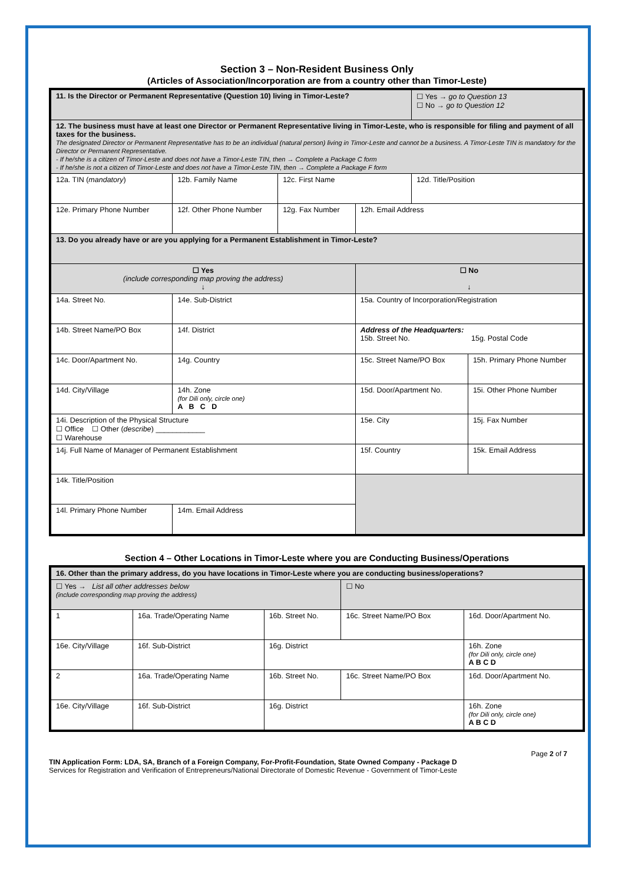Section 3 – Non-Resident Business Only
(Articles of Association/Incorporation are from a country other than Timor-Leste)
| 11. Is the Director or Permanent Representative (Question 10) living in Timor-Leste? | | | | ☐ Yes → go to Question 13 ☐ No → go to Question 12 | |
| 12. The business must have at least one Director or Permanent Representative living in Timor-Leste, who is responsible for filing and payment of all taxes for the business. The designated Director or Permanent Representative has to be an individual (natural person) living in Timor-Leste and cannot be a business. A Timor-Leste TIN is mandatory for the Director or Permanent Representative. - If he/she is a citizen of Timor-Leste and does not have a Timor-Leste TIN, then → Complete a Package C form - If he/she is not a citizen of Timor-Leste and does not have a Timor-Leste TIN, then → Complete a Package F form | | | | | |
| 12a. TIN ( mandatory ) | 12b. Family Name | 12c. First Name | | 12d. Title/Position | |
| 12e. Primary Phone Number | 12f. Other Phone Number | 12g. Fax Number | 12h. Email Address | | |
| 13. Do you already have or are you applying for a Permanent Establishment in Timor-Leste? | | | | | |
| ☐ Yes (include corresponding map proving the address) ↓ | | | ☐ No ↓ | | |
| 14a. Street No. | 14e. Sub-District | | 15a. Country of Incorporation/Registration | | |
| 14b. Street Name/PO Box | 14f. District | | Address of the Headquarters: 15b. Street No. 15g. Postal Code | | |
| 14c. Door/Apartment No. | 14g. Country | | 15c. Street Name/PO Box | | 15h. Primary Phone Number |
| 14d. City/Village | 14h. Zone (for Dili only, circle one) A B C D | | 15d. Door/Apartment No. | | 15i. Other Phone Number |
| 14i. Description of the Physical Structure ☐ Office ☐ Other ( describe ) ____________ ☐ Warehouse | | | 15e. City | | 15j. Fax Number |
| 14j. Full Name of Manager of Permanent Establishment | | | 15f. Country | | 15k. Email Address |
| 14k. Title/Position | | | | | |
| 14l. Primary Phone Number | 14m. Email Address | | | | |
Section 4 – Other Locations in Timor-Leste where you are Conducting Business/Operations
| 16. Other than the primary address, do you have locations in Timor-Leste where you are conducting business/operations? | | | | | |
| ☐ Yes → List all other addresses below (include corresponding map proving the address) | | | | ☐ No | |
| 1 | 16a. Trade/Operating Name | | 16b. Street No. | 16c. Street Name/PO Box | 16d. Door/Apartment No. |
| 16e. City/Village | | 16f. Sub-District | 16g. District | | 16h. Zone (for Dili only, circle one) A B C D |
| 2 | 16a. Trade/Operating Name | | 16b. Street No. | 16c. Street Name/PO Box | 16d. Door/Apartment No. |
| 16e. City/Village | | 16f. Sub-District | 16g. District | | 16h. Zone (for Dili only, circle one) A B C D |
Page 2 of 7
TIN Application Form: LDA, SA, Branch of a Foreign Company, For-Profit-Foundation, State Owned Company - Package D
Services for Registration and Verification of Entrepreneurs/National Directorate of Domestic Revenue - Government of Timor-Leste